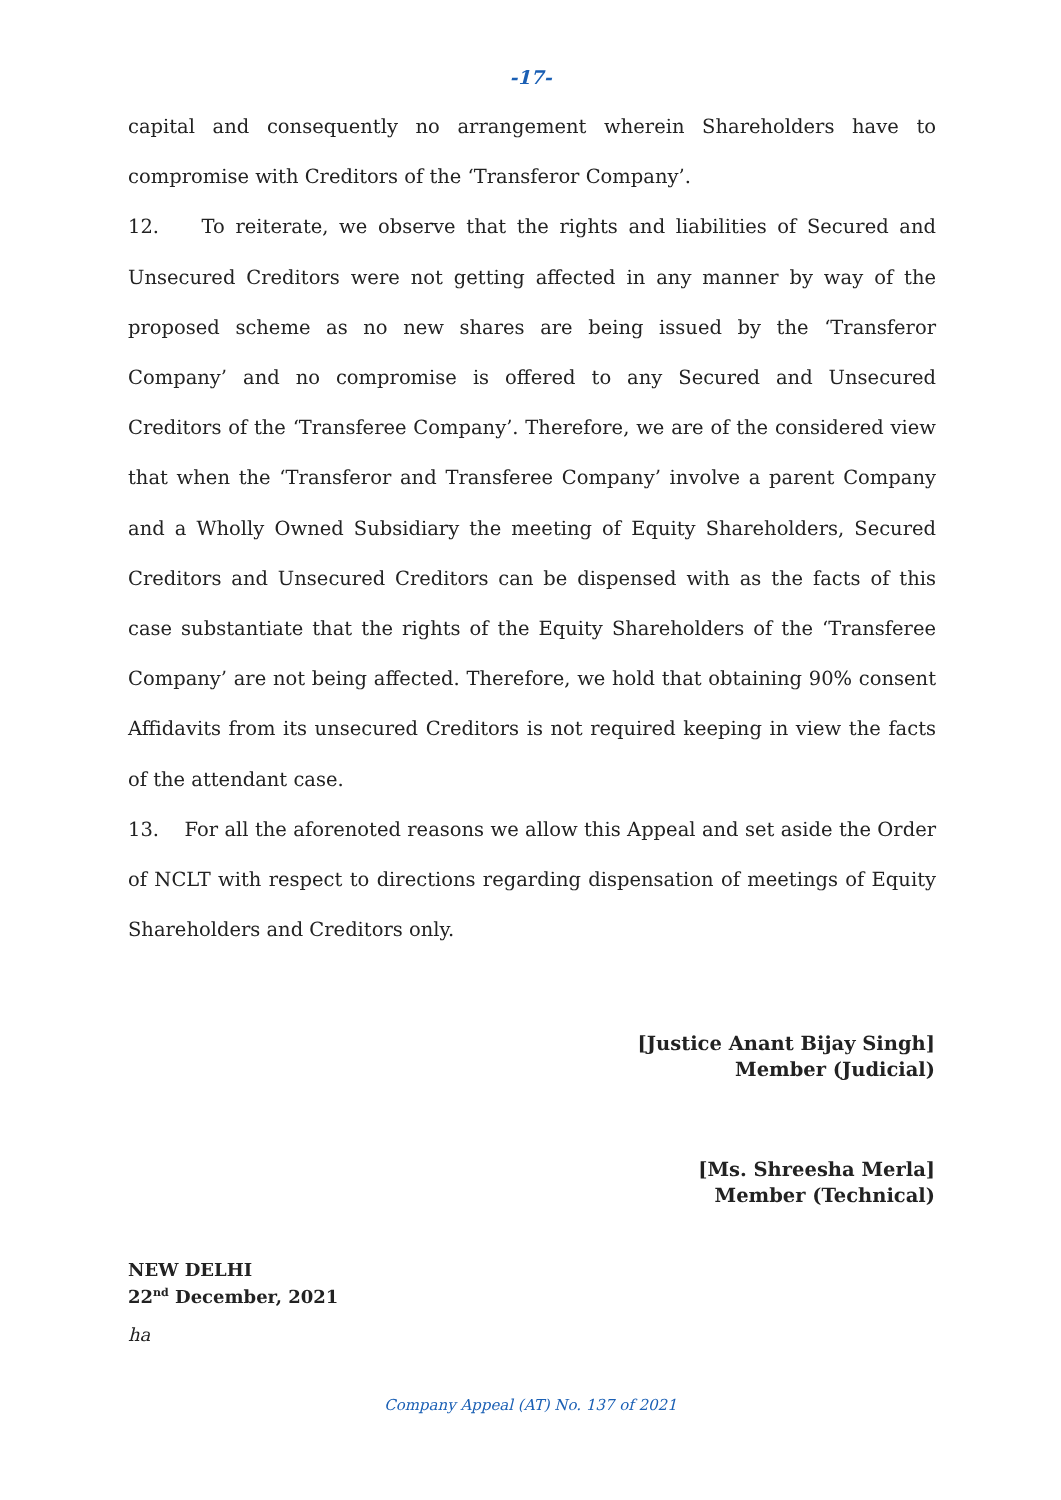-17-
capital and consequently no arrangement wherein Shareholders have to compromise with Creditors of the ‘Transferor Company’.
12. To reiterate, we observe that the rights and liabilities of Secured and Unsecured Creditors were not getting affected in any manner by way of the proposed scheme as no new shares are being issued by the ‘Transferor Company’ and no compromise is offered to any Secured and Unsecured Creditors of the ‘Transferee Company’. Therefore, we are of the considered view that when the ‘Transferor and Transferee Company’ involve a parent Company and a Wholly Owned Subsidiary the meeting of Equity Shareholders, Secured Creditors and Unsecured Creditors can be dispensed with as the facts of this case substantiate that the rights of the Equity Shareholders of the ‘Transferee Company’ are not being affected. Therefore, we hold that obtaining 90% consent Affidavits from its unsecured Creditors is not required keeping in view the facts of the attendant case.
13. For all the aforenoted reasons we allow this Appeal and set aside the Order of NCLT with respect to directions regarding dispensation of meetings of Equity Shareholders and Creditors only.
[Justice Anant Bijay Singh]
Member (Judicial)
[Ms. Shreesha Merla]
Member (Technical)
NEW DELHI
22<sup>nd</sup> December, 2021
ha
Company Appeal (AT) No. 137 of 2021